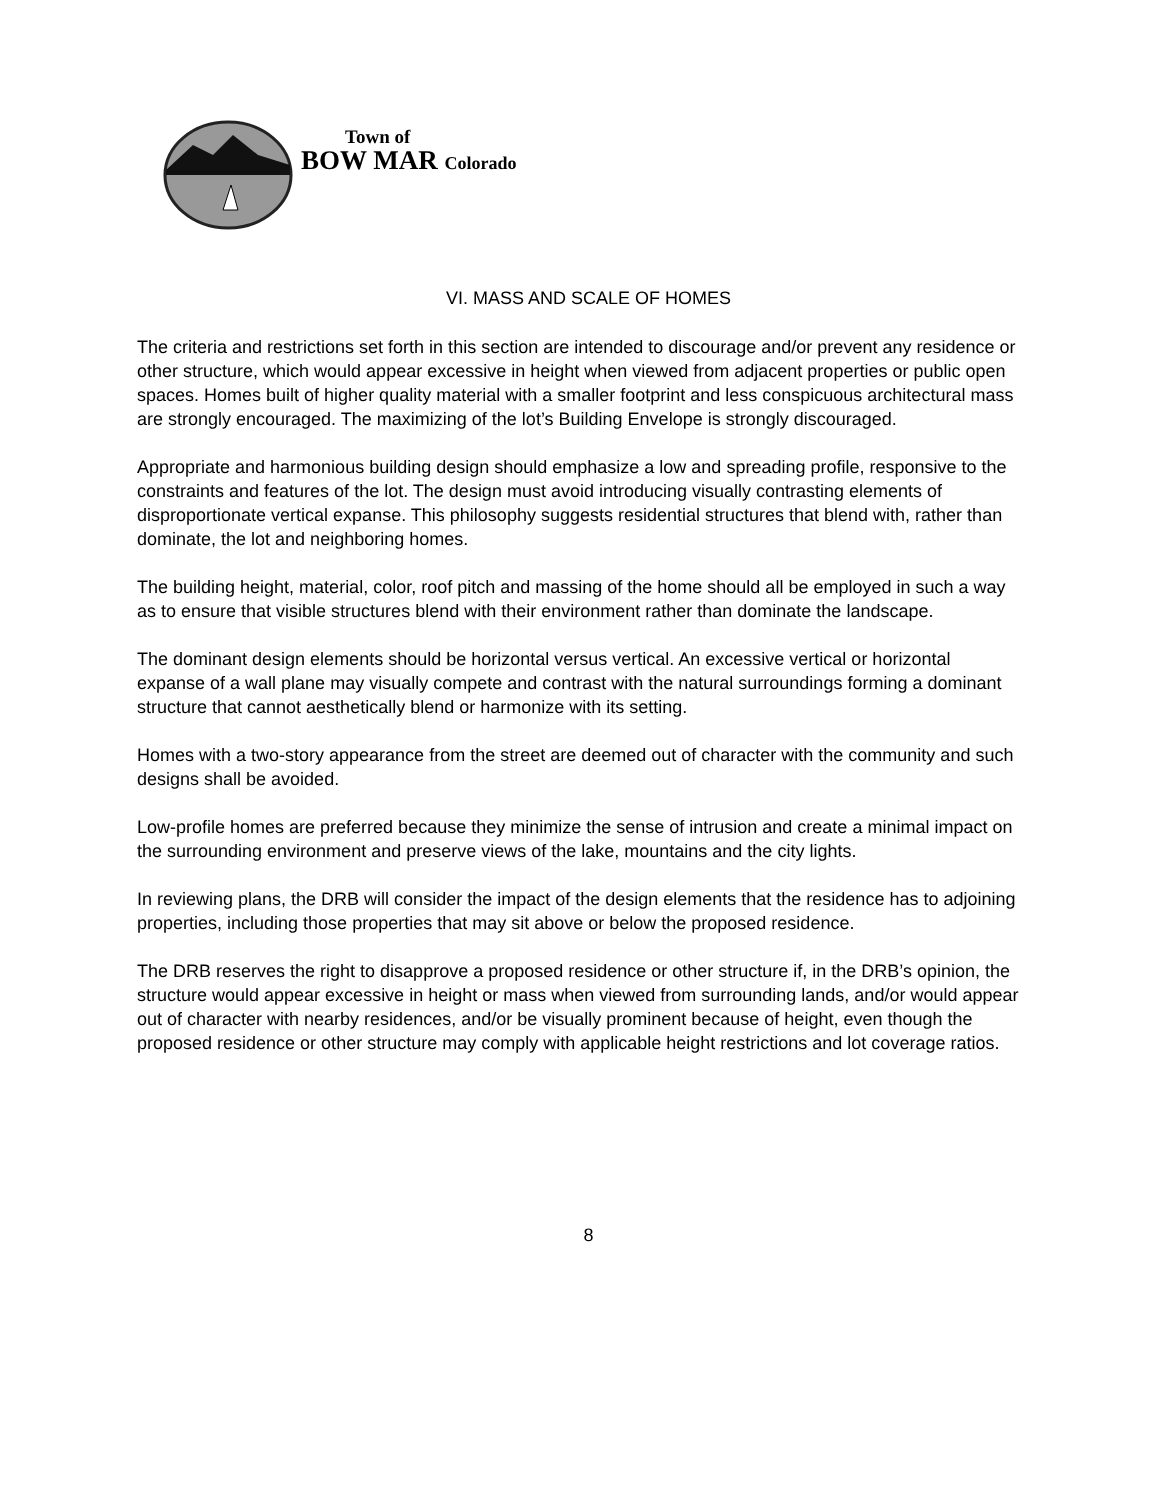Town of
BOW MAR Colorado
VI. MASS AND SCALE OF HOMES
The criteria and restrictions set forth in this section are intended to discourage and/or prevent any residence or other structure, which would appear excessive in height when viewed from adjacent properties or public open spaces. Homes built of higher quality material with a smaller footprint and less conspicuous architectural mass are strongly encouraged. The maximizing of the lot’s Building Envelope is strongly discouraged.
Appropriate and harmonious building design should emphasize a low and spreading profile, responsive to the constraints and features of the lot. The design must avoid introducing visually contrasting elements of disproportionate vertical expanse. This philosophy suggests residential structures that blend with, rather than dominate, the lot and neighboring homes.
The building height, material, color, roof pitch and massing of the home should all be employed in such a way as to ensure that visible structures blend with their environment rather than dominate the landscape.
The dominant design elements should be horizontal versus vertical. An excessive vertical or horizontal expanse of a wall plane may visually compete and contrast with the natural surroundings forming a dominant structure that cannot aesthetically blend or harmonize with its setting.
Homes with a two-story appearance from the street are deemed out of character with the community and such designs shall be avoided.
Low-profile homes are preferred because they minimize the sense of intrusion and create a minimal impact on the surrounding environment and preserve views of the lake, mountains and the city lights.
In reviewing plans, the DRB will consider the impact of the design elements that the residence has to adjoining properties, including those properties that may sit above or below the proposed residence.
The DRB reserves the right to disapprove a proposed residence or other structure if, in the DRB’s opinion, the structure would appear excessive in height or mass when viewed from surrounding lands, and/or would appear out of character with nearby residences, and/or be visually prominent because of height, even though the proposed residence or other structure may comply with applicable height restrictions and lot coverage ratios.
8